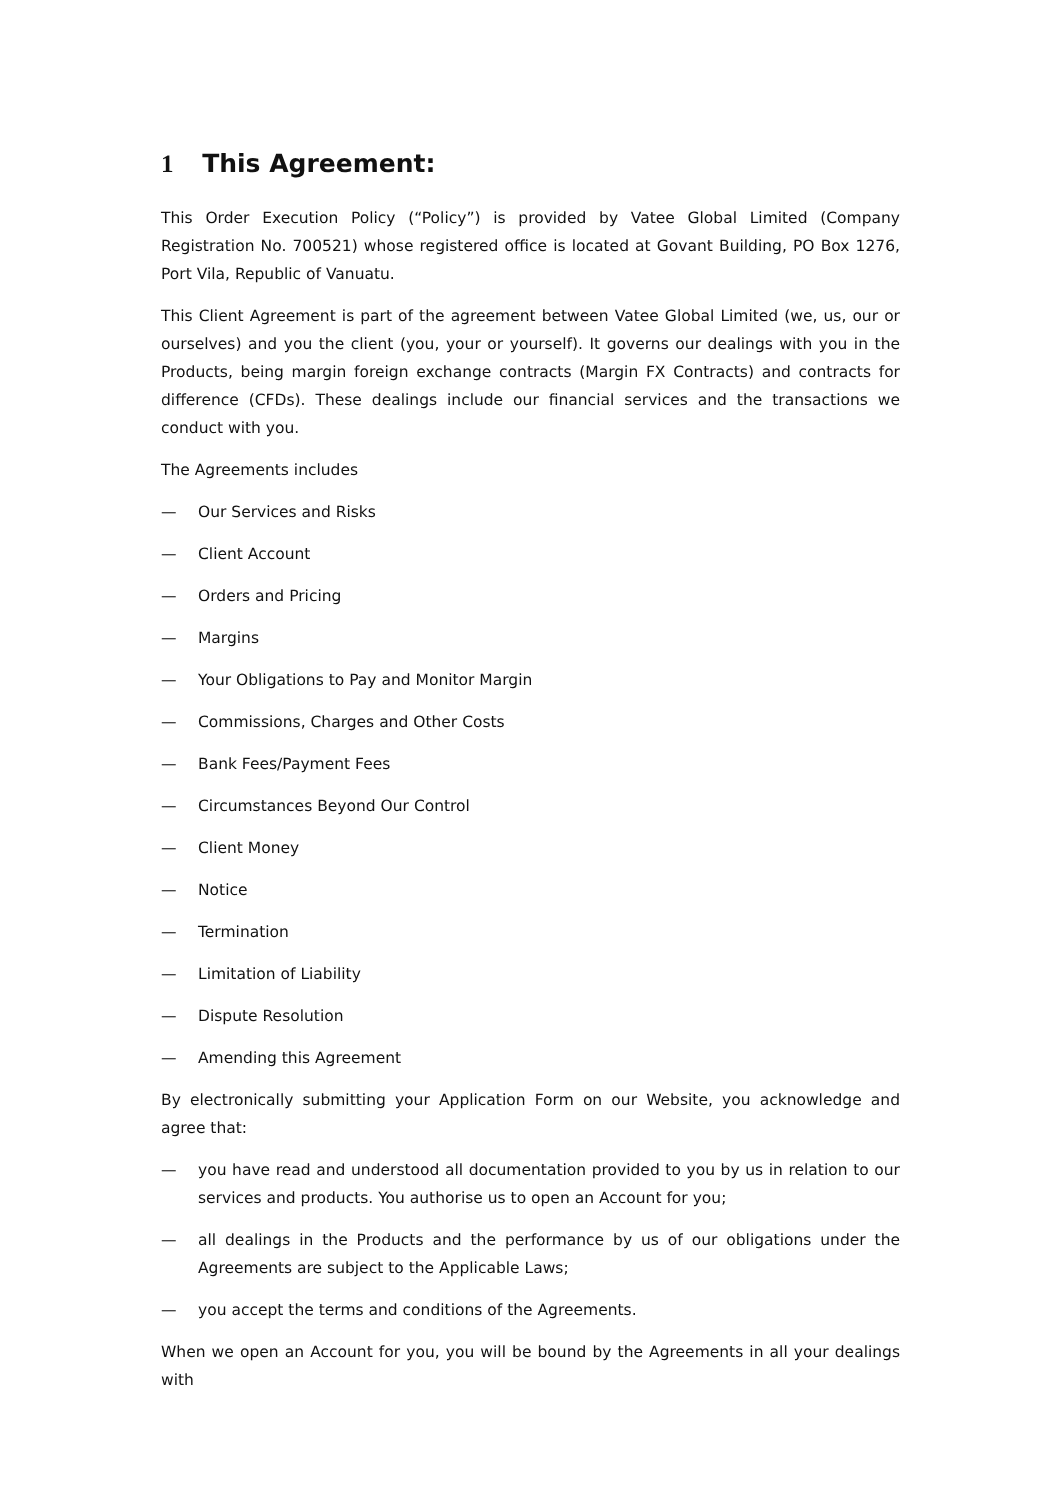1 This Agreement:
This Order Execution Policy (“Policy”) is provided by Vatee Global Limited (Company Registration No. 700521) whose registered office is located at Govant Building, PO Box 1276, Port Vila, Republic of Vanuatu.
This Client Agreement is part of the agreement between Vatee Global Limited (we, us, our or ourselves) and you the client (you, your or yourself). It governs our dealings with you in the Products, being margin foreign exchange contracts (Margin FX Contracts) and contracts for difference (CFDs). These dealings include our financial services and the transactions we conduct with you.
The Agreements includes
— Our Services and Risks
— Client Account
— Orders and Pricing
— Margins
— Your Obligations to Pay and Monitor Margin
— Commissions, Charges and Other Costs
— Bank Fees/Payment Fees
— Circumstances Beyond Our Control
— Client Money
— Notice
— Termination
— Limitation of Liability
— Dispute Resolution
— Amending this Agreement
By electronically submitting your Application Form on our Website, you acknowledge and agree that:
— you have read and understood all documentation provided to you by us in relation to our services and products. You authorise us to open an Account for you;
— all dealings in the Products and the performance by us of our obligations under the Agreements are subject to the Applicable Laws;
— you accept the terms and conditions of the Agreements.
When we open an Account for you, you will be bound by the Agreements in all your dealings with